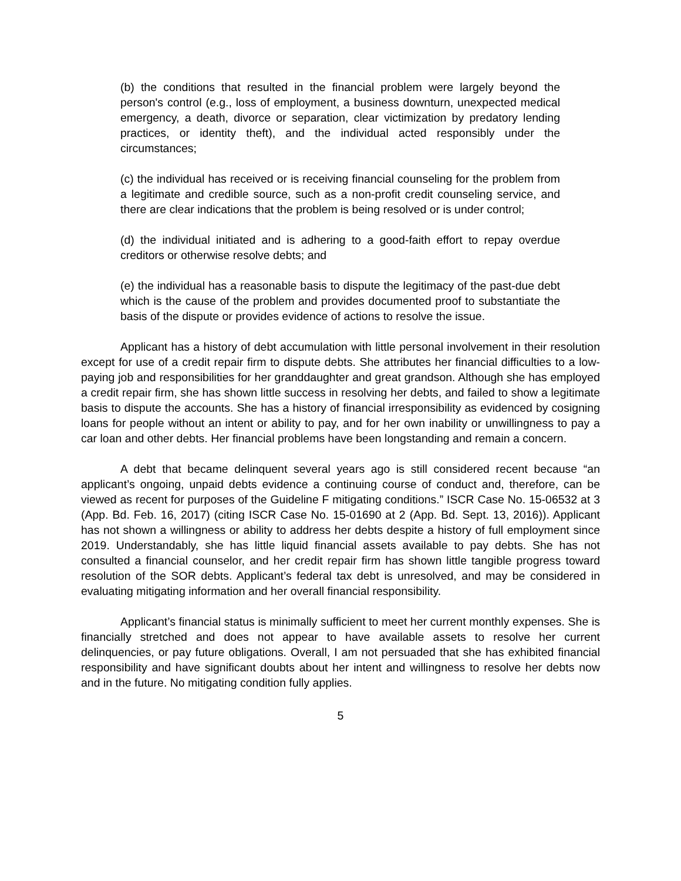(b) the conditions that resulted in the financial problem were largely beyond the person's control (e.g., loss of employment, a business downturn, unexpected medical emergency, a death, divorce or separation, clear victimization by predatory lending practices, or identity theft), and the individual acted responsibly under the circumstances;
(c) the individual has received or is receiving financial counseling for the problem from a legitimate and credible source, such as a non-profit credit counseling service, and there are clear indications that the problem is being resolved or is under control;
(d) the individual initiated and is adhering to a good-faith effort to repay overdue creditors or otherwise resolve debts; and
(e) the individual has a reasonable basis to dispute the legitimacy of the past-due debt which is the cause of the problem and provides documented proof to substantiate the basis of the dispute or provides evidence of actions to resolve the issue.
Applicant has a history of debt accumulation with little personal involvement in their resolution except for use of a credit repair firm to dispute debts. She attributes her financial difficulties to a low-paying job and responsibilities for her granddaughter and great grandson. Although she has employed a credit repair firm, she has shown little success in resolving her debts, and failed to show a legitimate basis to dispute the accounts. She has a history of financial irresponsibility as evidenced by cosigning loans for people without an intent or ability to pay, and for her own inability or unwillingness to pay a car loan and other debts. Her financial problems have been longstanding and remain a concern.
A debt that became delinquent several years ago is still considered recent because “an applicant’s ongoing, unpaid debts evidence a continuing course of conduct and, therefore, can be viewed as recent for purposes of the Guideline F mitigating conditions.” ISCR Case No. 15-06532 at 3 (App. Bd. Feb. 16, 2017) (citing ISCR Case No. 15-01690 at 2 (App. Bd. Sept. 13, 2016)). Applicant has not shown a willingness or ability to address her debts despite a history of full employment since 2019. Understandably, she has little liquid financial assets available to pay debts. She has not consulted a financial counselor, and her credit repair firm has shown little tangible progress toward resolution of the SOR debts. Applicant’s federal tax debt is unresolved, and may be considered in evaluating mitigating information and her overall financial responsibility.
Applicant’s financial status is minimally sufficient to meet her current monthly expenses. She is financially stretched and does not appear to have available assets to resolve her current delinquencies, or pay future obligations. Overall, I am not persuaded that she has exhibited financial responsibility and have significant doubts about her intent and willingness to resolve her debts now and in the future. No mitigating condition fully applies.
5